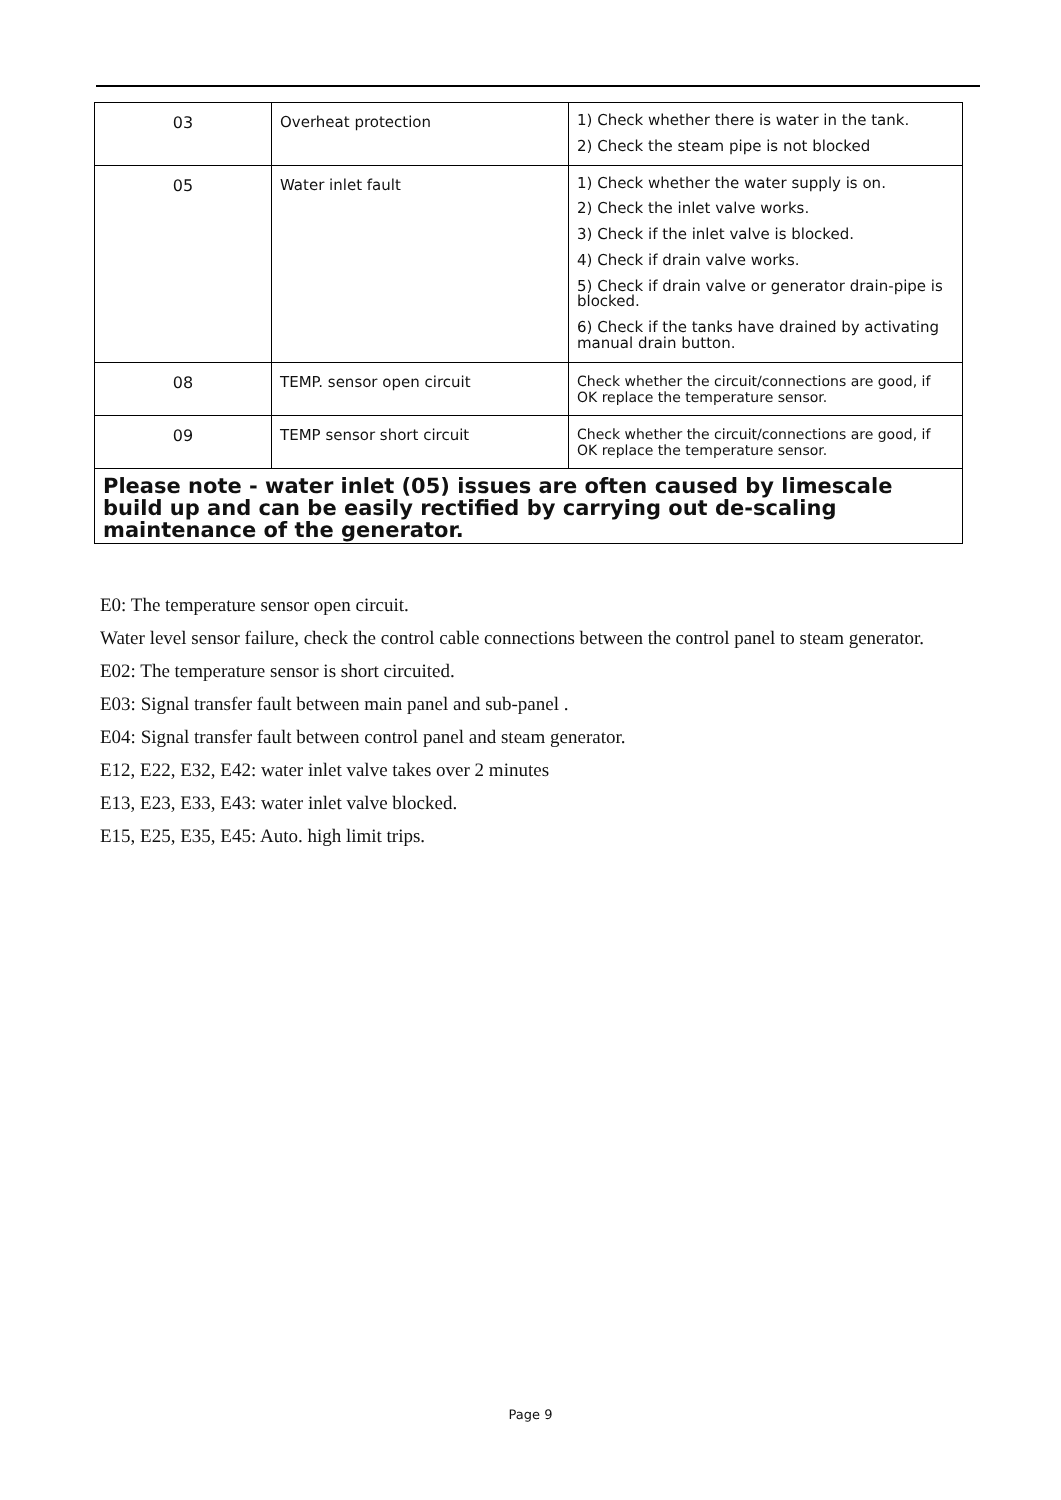| 03 | Overheat protection | 1) Check whether there is water in the tank. 2) Check the steam pipe is not blocked |
| 05 | Water inlet fault | 1) Check whether the water supply is on. 2) Check the inlet valve works. 3) Check if the inlet valve is blocked. 4) Check if drain valve works. 5) Check if drain valve or generator drain-pipe is blocked. 6) Check if the tanks have drained by activating manual drain button. |
| 08 | TEMP. sensor open circuit | Check whether the circuit/connections are good, if OK replace the temperature sensor. |
| 09 | TEMP sensor short circuit | Check whether the circuit/connections are good, if OK replace the temperature sensor. |
| Please note - water inlet (05) issues are often caused by limescale build up and can be easily rectified by carrying out de-scaling maintenance of the generator. | | |
E0: The temperature sensor open circuit.
Water level sensor failure, check the control cable connections between the control panel to steam generator.
E02: The temperature sensor is short circuited.
E03: Signal transfer fault between main panel and sub-panel .
E04: Signal transfer fault between control panel and steam generator.
E12, E22, E32, E42: water inlet valve takes over 2 minutes
E13, E23, E33, E43: water inlet valve blocked.
E15, E25, E35, E45: Auto. high limit trips.
Page 9